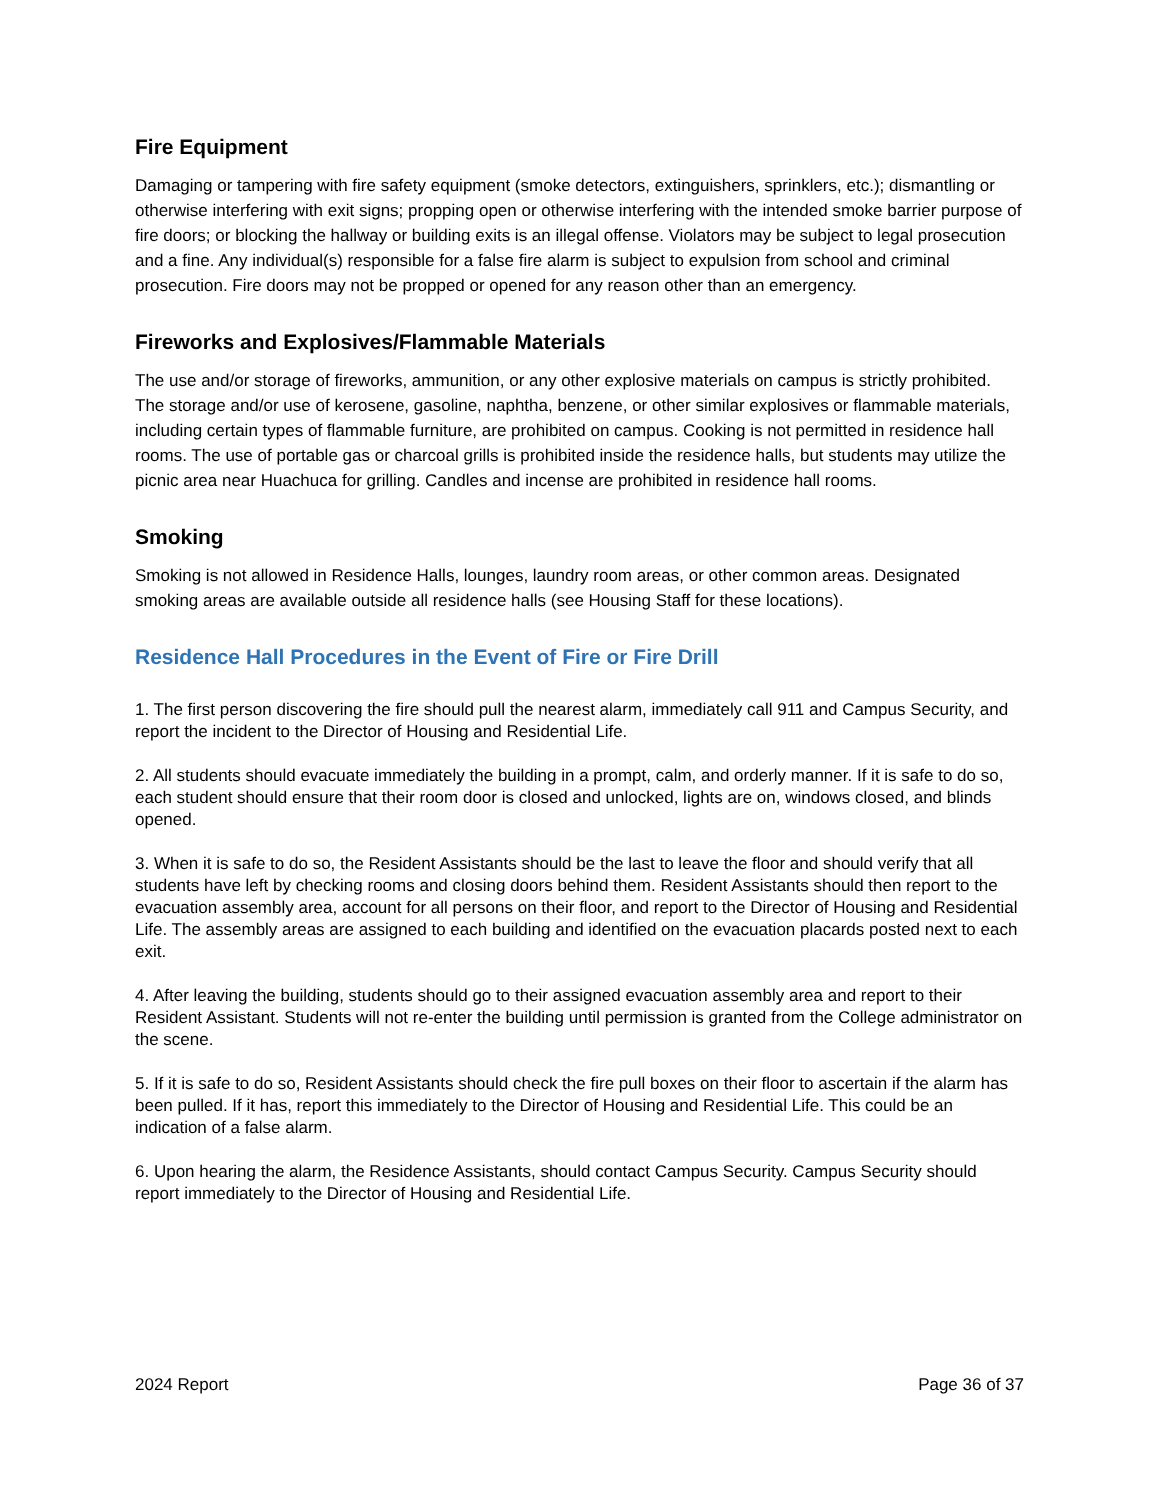Fire Equipment
Damaging or tampering with fire safety equipment (smoke detectors, extinguishers, sprinklers, etc.); dismantling or otherwise interfering with exit signs; propping open or otherwise interfering with the intended smoke barrier purpose of fire doors; or blocking the hallway or building exits is an illegal offense. Violators may be subject to legal prosecution and a fine. Any individual(s) responsible for a false fire alarm is subject to expulsion from school and criminal prosecution. Fire doors may not be propped or opened for any reason other than an emergency.
Fireworks and Explosives/Flammable Materials
The use and/or storage of fireworks, ammunition, or any other explosive materials on campus is strictly prohibited. The storage and/or use of kerosene, gasoline, naphtha, benzene, or other similar explosives or flammable materials, including certain types of flammable furniture, are prohibited on campus. Cooking is not permitted in residence hall rooms. The use of portable gas or charcoal grills is prohibited inside the residence halls, but students may utilize the picnic area near Huachuca for grilling. Candles and incense are prohibited in residence hall rooms.
Smoking
Smoking is not allowed in Residence Halls, lounges, laundry room areas, or other common areas. Designated smoking areas are available outside all residence halls (see Housing Staff for these locations).
Residence Hall Procedures in the Event of Fire or Fire Drill
1. The first person discovering the fire should pull the nearest alarm, immediately call 911 and Campus Security, and report the incident to the Director of Housing and Residential Life.
2. All students should evacuate immediately the building in a prompt, calm, and orderly manner. If it is safe to do so, each student should ensure that their room door is closed and unlocked, lights are on, windows closed, and blinds opened.
3. When it is safe to do so, the Resident Assistants should be the last to leave the floor and should verify that all students have left by checking rooms and closing doors behind them. Resident Assistants should then report to the evacuation assembly area, account for all persons on their floor, and report to the Director of Housing and Residential Life. The assembly areas are assigned to each building and identified on the evacuation placards posted next to each exit.
4. After leaving the building, students should go to their assigned evacuation assembly area and report to their Resident Assistant. Students will not re-enter the building until permission is granted from the College administrator on the scene.
5. If it is safe to do so, Resident Assistants should check the fire pull boxes on their floor to ascertain if the alarm has been pulled. If it has, report this immediately to the Director of Housing and Residential Life. This could be an indication of a false alarm.
6. Upon hearing the alarm, the Residence Assistants, should contact Campus Security. Campus Security should report immediately to the Director of Housing and Residential Life.
2024 Report Page 36 of 37